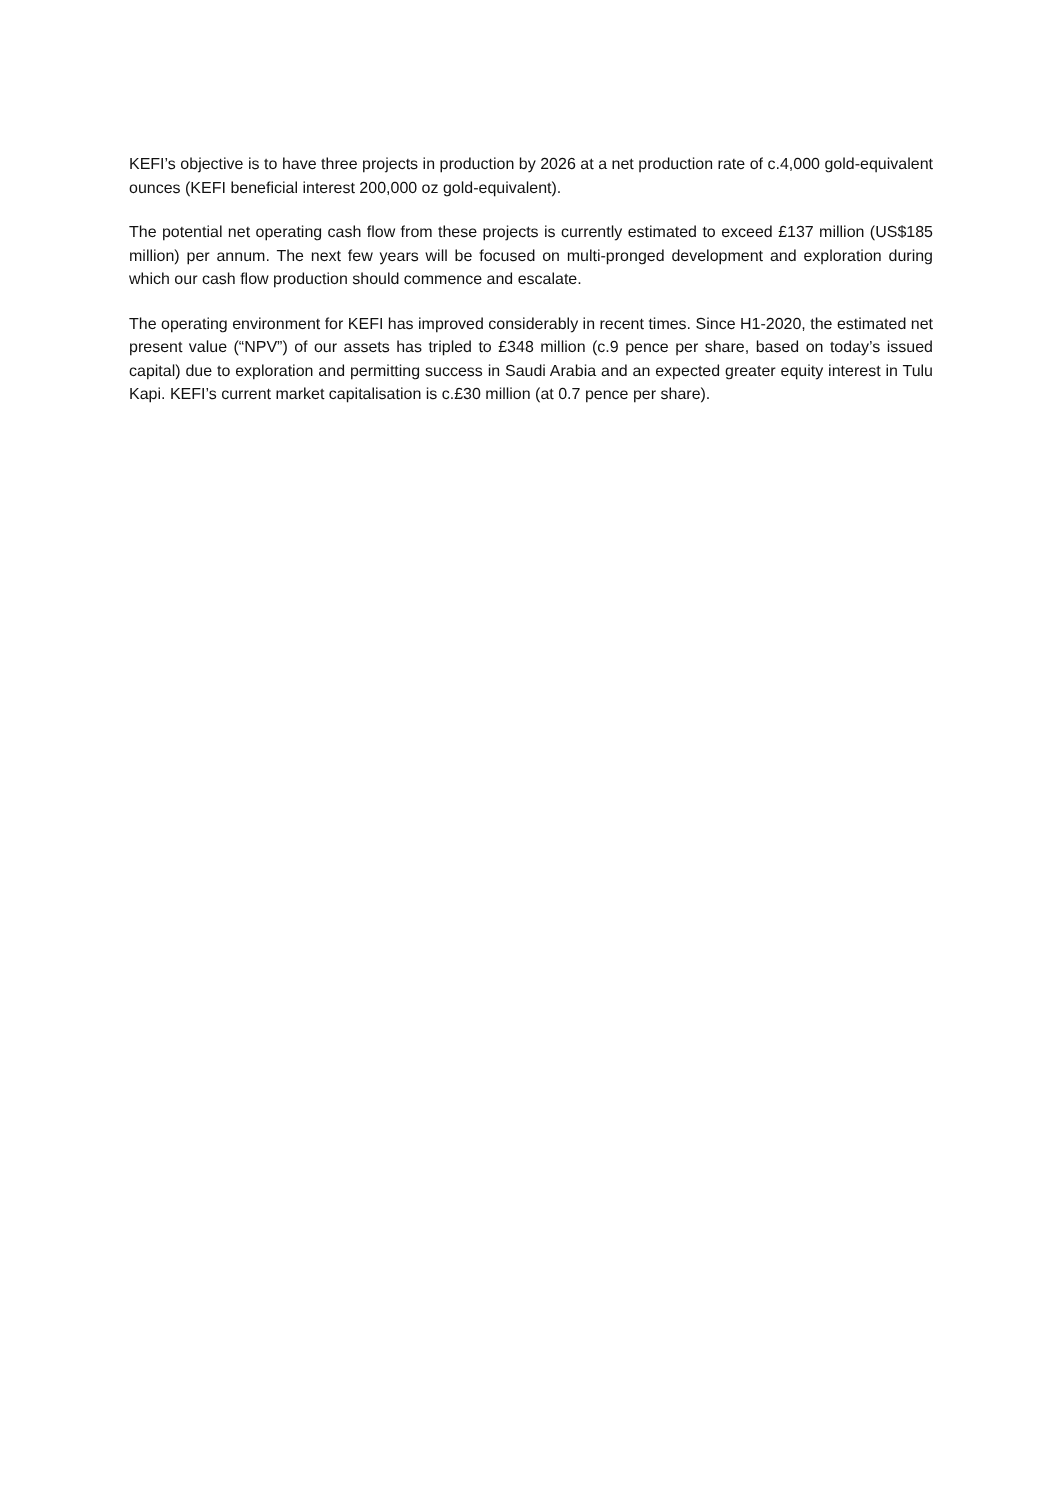KEFI’s objective is to have three projects in production by 2026 at a net production rate of c.4,000 gold-equivalent ounces (KEFI beneficial interest 200,000 oz gold-equivalent).
The potential net operating cash flow from these projects is currently estimated to exceed £137 million (US$185 million) per annum. The next few years will be focused on multi-pronged development and exploration during which our cash flow production should commence and escalate.
The operating environment for KEFI has improved considerably in recent times. Since H1-2020, the estimated net present value (“NPV”) of our assets has tripled to £348 million (c.9 pence per share, based on today’s issued capital) due to exploration and permitting success in Saudi Arabia and an expected greater equity interest in Tulu Kapi. KEFI’s current market capitalisation is c.£30 million (at 0.7 pence per share).